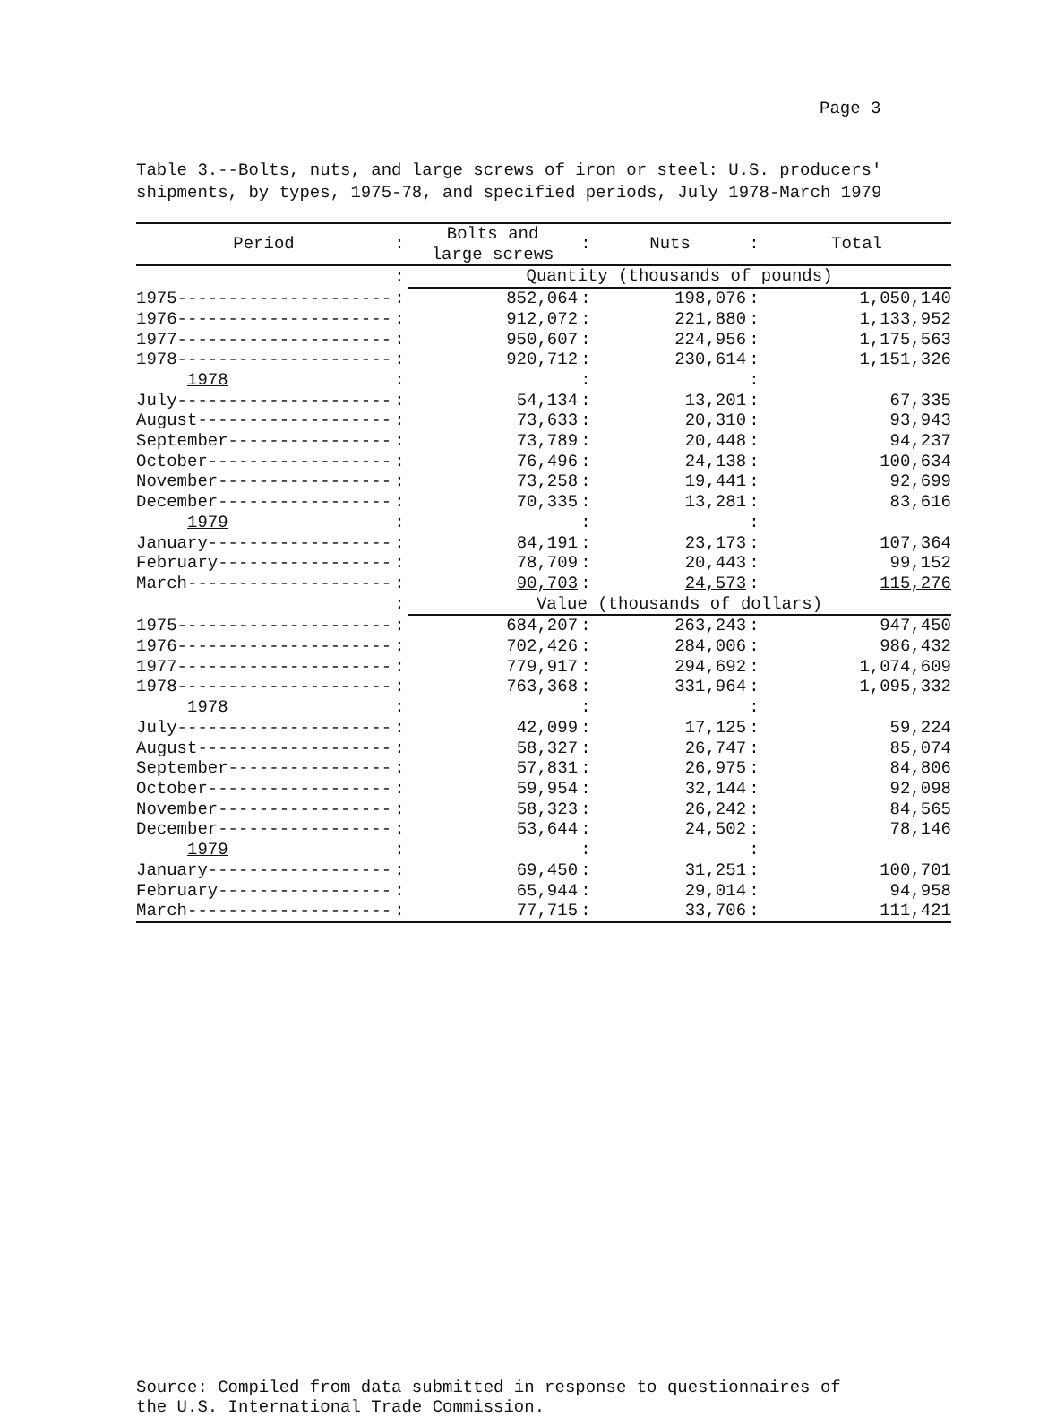Page 3
Table 3.--Bolts, nuts, and large screws of iron or steel: U.S. producers'
shipments, by types, 1975-78, and specified periods, July 1978-March 1979
| Period | : | Bolts and large screws | : | Nuts | : | Total |
| --- | --- | --- | --- | --- | --- | --- |
| | : | Quantity (thousands of pounds) | | | | |
| 1975--------------------- | : | 852,064 | : | 198,076 | : | 1,050,140 |
| 1976--------------------- | : | 912,072 | : | 221,880 | : | 1,133,952 |
| 1977--------------------- | : | 950,607 | : | 224,956 | : | 1,175,563 |
| 1978--------------------- | : | 920,712 | : | 230,614 | : | 1,151,326 |
| 1978 | : | | : | | : | |
| July--------------------- | : | 54,134 | : | 13,201 | : | 67,335 |
| August------------------- | : | 73,633 | : | 20,310 | : | 93,943 |
| September---------------- | : | 73,789 | : | 20,448 | : | 94,237 |
| October------------------ | : | 76,496 | : | 24,138 | : | 100,634 |
| November----------------- | : | 73,258 | : | 19,441 | : | 92,699 |
| December----------------- | : | 70,335 | : | 13,281 | : | 83,616 |
| 1979 | : | | : | | : | |
| January------------------ | : | 84,191 | : | 23,173 | : | 107,364 |
| February----------------- | : | 78,709 | : | 20,443 | : | 99,152 |
| March-------------------- | : | 90,703 | : | 24,573 | : | 115,276 |
| | : | Value (thousands of dollars) | | | | |
| 1975--------------------- | : | 684,207 | : | 263,243 | : | 947,450 |
| 1976--------------------- | : | 702,426 | : | 284,006 | : | 986,432 |
| 1977--------------------- | : | 779,917 | : | 294,692 | : | 1,074,609 |
| 1978--------------------- | : | 763,368 | : | 331,964 | : | 1,095,332 |
| 1978 | : | | : | | : | |
| July--------------------- | : | 42,099 | : | 17,125 | : | 59,224 |
| August------------------- | : | 58,327 | : | 26,747 | : | 85,074 |
| September---------------- | : | 57,831 | : | 26,975 | : | 84,806 |
| October------------------ | : | 59,954 | : | 32,144 | : | 92,098 |
| November----------------- | : | 58,323 | : | 26,242 | : | 84,565 |
| December----------------- | : | 53,644 | : | 24,502 | : | 78,146 |
| 1979 | : | | : | | : | |
| January------------------ | : | 69,450 | : | 31,251 | : | 100,701 |
| February----------------- | : | 65,944 | : | 29,014 | : | 94,958 |
| March-------------------- | : | 77,715 | : | 33,706 | : | 111,421 |
Source: Compiled from data submitted in response to questionnaires of
the U.S. International Trade Commission.